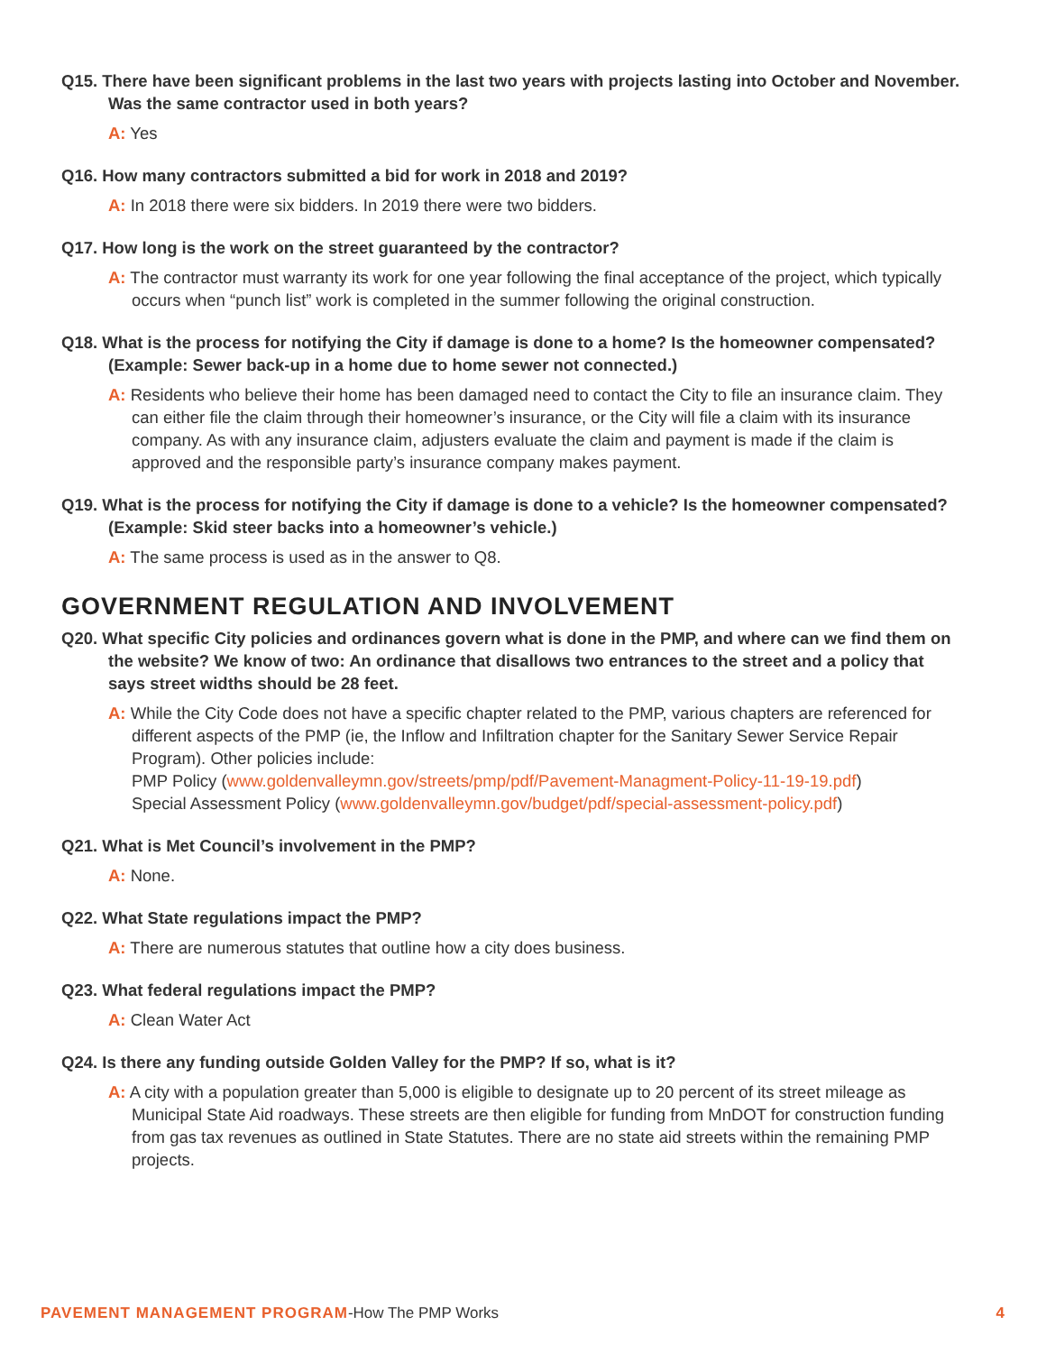Q15. There have been significant problems in the last two years with projects lasting into October and November. Was the same contractor used in both years?
A: Yes
Q16. How many contractors submitted a bid for work in 2018 and 2019?
A: In 2018 there were six bidders. In 2019 there were two bidders.
Q17. How long is the work on the street guaranteed by the contractor?
A: The contractor must warranty its work for one year following the final acceptance of the project, which typically occurs when “punch list” work is completed in the summer following the original construction.
Q18. What is the process for notifying the City if damage is done to a home? Is the homeowner compensated? (Example: Sewer back-up in a home due to home sewer not connected.)
A: Residents who believe their home has been damaged need to contact the City to file an insurance claim. They can either file the claim through their homeowner’s insurance, or the City will file a claim with its insurance company. As with any insurance claim, adjusters evaluate the claim and payment is made if the claim is approved and the responsible party’s insurance company makes payment.
Q19. What is the process for notifying the City if damage is done to a vehicle? Is the homeowner compensated? (Example: Skid steer backs into a homeowner’s vehicle.)
A: The same process is used as in the answer to Q8.
GOVERNMENT REGULATION AND INVOLVEMENT
Q20. What specific City policies and ordinances govern what is done in the PMP, and where can we find them on the website? We know of two: An ordinance that disallows two entrances to the street and a policy that says street widths should be 28 feet.
A: While the City Code does not have a specific chapter related to the PMP, various chapters are referenced for different aspects of the PMP (ie, the Inflow and Infiltration chapter for the Sanitary Sewer Service Repair Program). Other policies include:
PMP Policy (www.goldenvalleymn.gov/streets/pmp/pdf/Pavement-Managment-Policy-11-19-19.pdf)
Special Assessment Policy (www.goldenvalleymn.gov/budget/pdf/special-assessment-policy.pdf)
Q21. What is Met Council’s involvement in the PMP?
A: None.
Q22. What State regulations impact the PMP?
A: There are numerous statutes that outline how a city does business.
Q23. What federal regulations impact the PMP?
A: Clean Water Act
Q24. Is there any funding outside Golden Valley for the PMP? If so, what is it?
A: A city with a population greater than 5,000 is eligible to designate up to 20 percent of its street mileage as Municipal State Aid roadways. These streets are then eligible for funding from MnDOT for construction funding from gas tax revenues as outlined in State Statutes. There are no state aid streets within the remaining PMP projects.
PAVEMENT MANAGEMENT PROGRAM-How The PMP Works 4